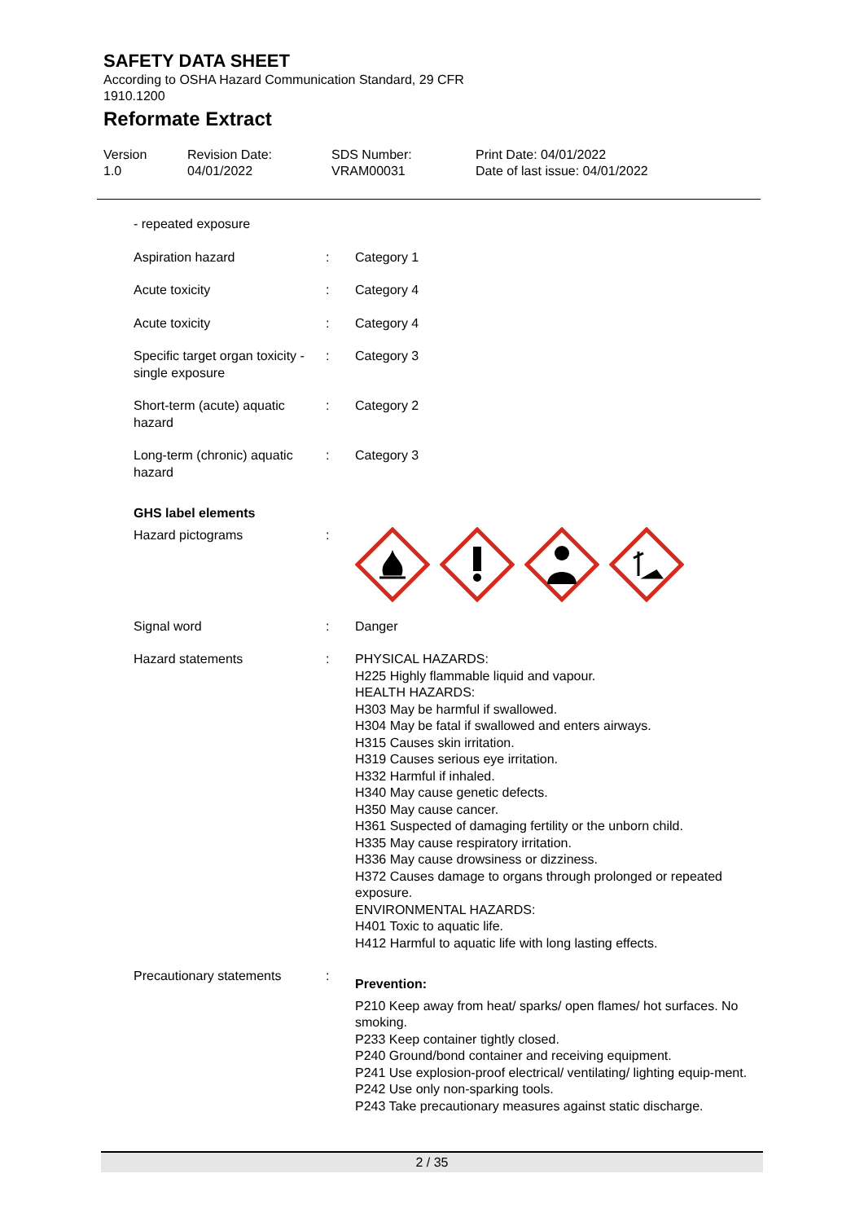SAFETY DATA SHEET
According to OSHA Hazard Communication Standard, 29 CFR 1910.1200
Reformate Extract
Version
1.0
Revision Date:
04/01/2022
SDS Number:
VRAM00031
Print Date: 04/01/2022
Date of last issue: 04/01/2022
- repeated exposure
Aspiration hazard : Category 1
Acute toxicity : Category 4
Acute toxicity : Category 4
Specific target organ toxicity - single exposure
: Category 3
Short-term (acute) aquatic hazard
: Category 2
Long-term (chronic) aquatic hazard
: Category 3
GHS label elements
Hazard pictograms :
Signal word : Danger
Hazard statements : PHYSICAL HAZARDS:
H225 Highly flammable liquid and vapour.
HEALTH HAZARDS:
H303 May be harmful if swallowed.
H304 May be fatal if swallowed and enters airways.
H315 Causes skin irritation.
H319 Causes serious eye irritation.
H332 Harmful if inhaled.
H340 May cause genetic defects.
H350 May cause cancer.
H361 Suspected of damaging fertility or the unborn child.
H335 May cause respiratory irritation.
H336 May cause drowsiness or dizziness.
H372 Causes damage to organs through prolonged or repeated exposure.
ENVIRONMENTAL HAZARDS:
H401 Toxic to aquatic life.
H412 Harmful to aquatic life with long lasting effects.
Precautionary statements :
Prevention:
P210 Keep away from heat/ sparks/ open flames/ hot surfaces. No smoking.
P233 Keep container tightly closed.
P240 Ground/bond container and receiving equipment.
P241 Use explosion-proof electrical/ ventilating/ lighting equip-ment.
P242 Use only non-sparking tools.
P243 Take precautionary measures against static discharge.
2 / 35